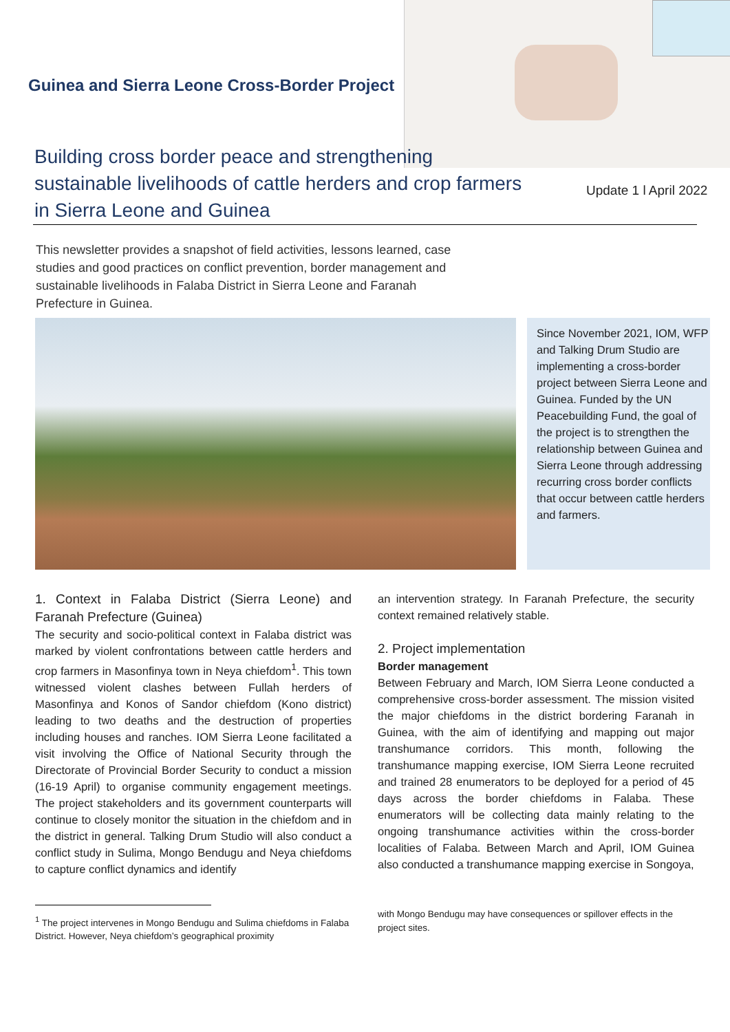Guinea and Sierra Leone Cross-Border Project
Building cross border peace and strengthening sustainable livelihoods of cattle herders and crop farmers in Sierra Leone and Guinea
Update 1 l April 2022
This newsletter provides a snapshot of field activities, lessons learned, case studies and good practices on conflict prevention, border management and sustainable livelihoods in Falaba District in Sierra Leone and Faranah Prefecture in Guinea.
Since November 2021, IOM, WFP and Talking Drum Studio are implementing a cross-border project between Sierra Leone and Guinea. Funded by the UN Peacebuilding Fund, the goal of the project is to strengthen the relationship between Guinea and Sierra Leone through addressing recurring cross border conflicts that occur between cattle herders and farmers.
1. Context in Falaba District (Sierra Leone) and Faranah Prefecture (Guinea)
The security and socio-political context in Falaba district was marked by violent confrontations between cattle herders and crop farmers in Masonfinya town in Neya chiefdom<sup>1</sup>. This town witnessed violent clashes between Fullah herders of Masonfinya and Konos of Sandor chiefdom (Kono district) leading to two deaths and the destruction of properties including houses and ranches. IOM Sierra Leone facilitated a visit involving the Office of National Security through the Directorate of Provincial Border Security to conduct a mission (16-19 April) to organise community engagement meetings. The project stakeholders and its government counterparts will continue to closely monitor the situation in the chiefdom and in the district in general. Talking Drum Studio will also conduct a conflict study in Sulima, Mongo Bendugu and Neya chiefdoms to capture conflict dynamics and identify
<sup>1</sup> The project intervenes in Mongo Bendugu and Sulima chiefdoms in Falaba District. However, Neya chiefdom’s geographical proximity
an intervention strategy. In Faranah Prefecture, the security context remained relatively stable.
2. Project implementation
Border management
Between February and March, IOM Sierra Leone conducted a comprehensive cross-border assessment. The mission visited the major chiefdoms in the district bordering Faranah in Guinea, with the aim of identifying and mapping out major transhumance corridors. This month, following the transhumance mapping exercise, IOM Sierra Leone recruited and trained 28 enumerators to be deployed for a period of 45 days across the border chiefdoms in Falaba. These enumerators will be collecting data mainly relating to the ongoing transhumance activities within the cross-border localities of Falaba. Between March and April, IOM Guinea also conducted a transhumance mapping exercise in Songoya,
with Mongo Bendugu may have consequences or spillover effects in the project sites.